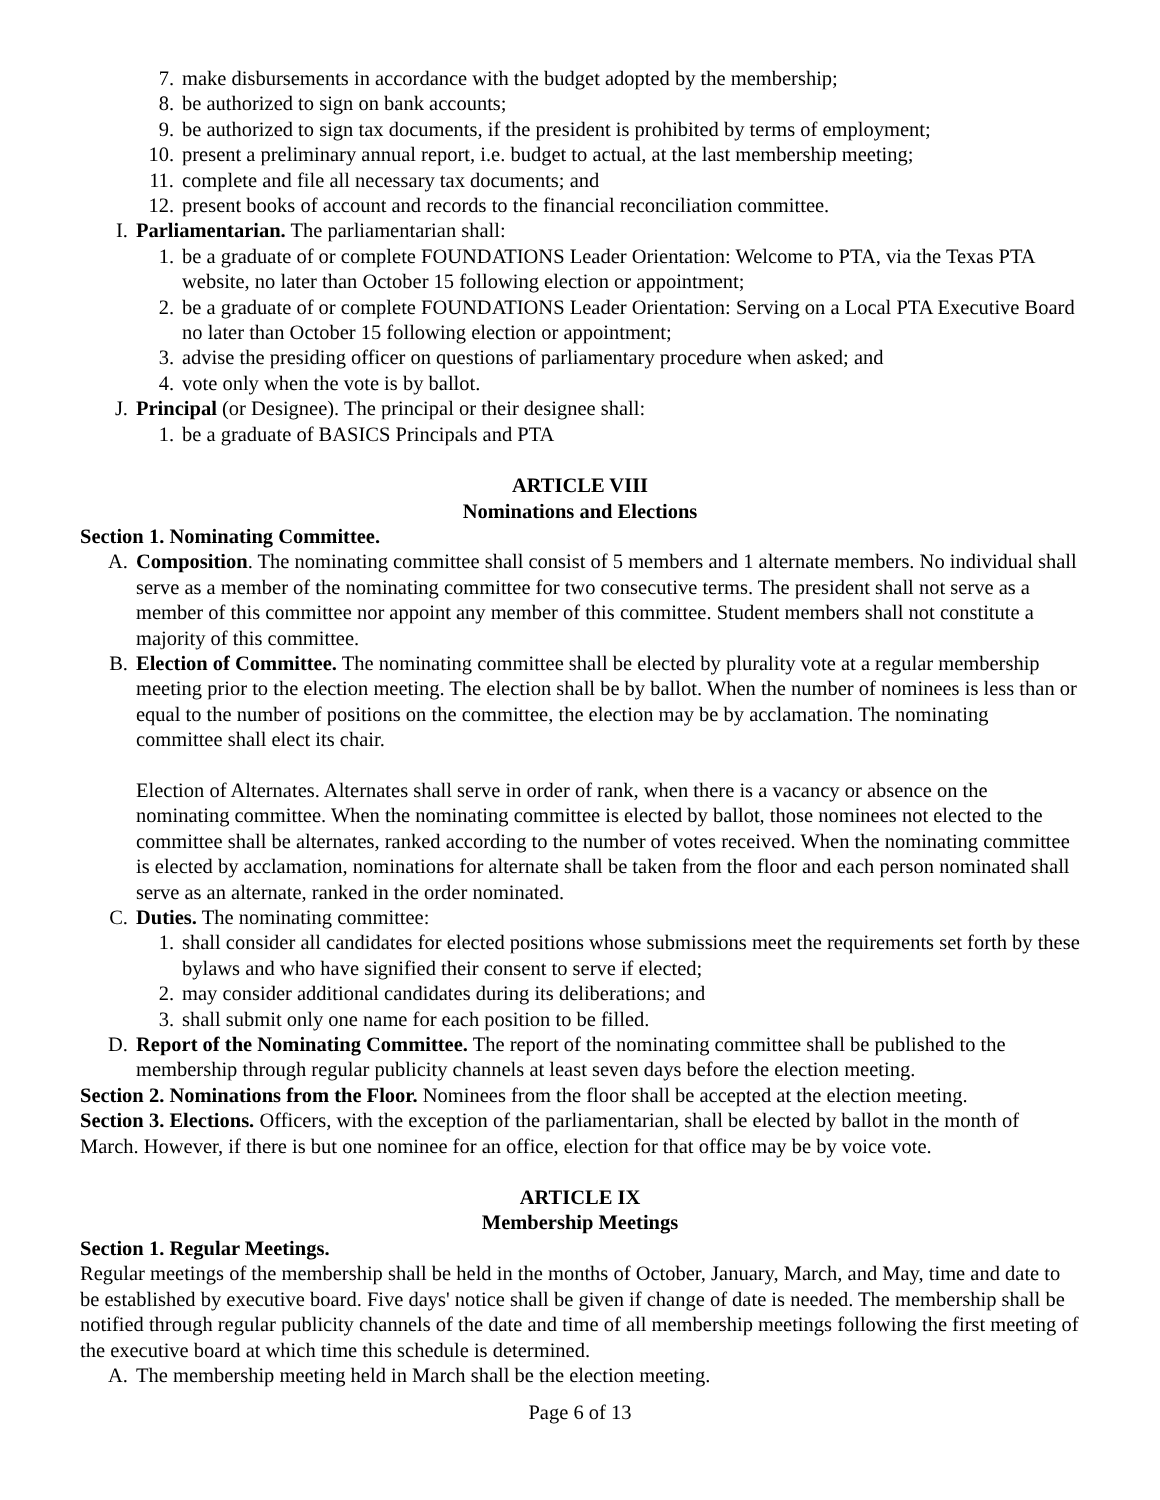7. make disbursements in accordance with the budget adopted by the membership;
8. be authorized to sign on bank accounts;
9. be authorized to sign tax documents, if the president is prohibited by terms of employment;
10. present a preliminary annual report, i.e. budget to actual, at the last membership meeting;
11. complete and file all necessary tax documents; and
12. present books of account and records to the financial reconciliation committee.
I. Parliamentarian. The parliamentarian shall:
1. be a graduate of or complete FOUNDATIONS Leader Orientation: Welcome to PTA, via the Texas PTA website, no later than October 15 following election or appointment;
2. be a graduate of or complete FOUNDATIONS Leader Orientation: Serving on a Local PTA Executive Board no later than October 15 following election or appointment;
3. advise the presiding officer on questions of parliamentary procedure when asked; and
4. vote only when the vote is by ballot.
J. Principal (or Designee). The principal or their designee shall:
1. be a graduate of BASICS Principals and PTA
ARTICLE VIII
Nominations and Elections
Section 1. Nominating Committee.
A. Composition. The nominating committee shall consist of 5 members and 1 alternate members. No individual shall serve as a member of the nominating committee for two consecutive terms. The president shall not serve as a member of this committee nor appoint any member of this committee. Student members shall not constitute a majority of this committee.
B. Election of Committee. The nominating committee shall be elected by plurality vote at a regular membership meeting prior to the election meeting. The election shall be by ballot. When the number of nominees is less than or equal to the number of positions on the committee, the election may be by acclamation. The nominating committee shall elect its chair.
Election of Alternates. Alternates shall serve in order of rank, when there is a vacancy or absence on the nominating committee. When the nominating committee is elected by ballot, those nominees not elected to the committee shall be alternates, ranked according to the number of votes received. When the nominating committee is elected by acclamation, nominations for alternate shall be taken from the floor and each person nominated shall serve as an alternate, ranked in the order nominated.
C. Duties. The nominating committee:
1. shall consider all candidates for elected positions whose submissions meet the requirements set forth by these bylaws and who have signified their consent to serve if elected;
2. may consider additional candidates during its deliberations; and
3. shall submit only one name for each position to be filled.
D. Report of the Nominating Committee. The report of the nominating committee shall be published to the membership through regular publicity channels at least seven days before the election meeting.
Section 2. Nominations from the Floor. Nominees from the floor shall be accepted at the election meeting.
Section 3. Elections. Officers, with the exception of the parliamentarian, shall be elected by ballot in the month of March. However, if there is but one nominee for an office, election for that office may be by voice vote.
ARTICLE IX
Membership Meetings
Section 1. Regular Meetings.
Regular meetings of the membership shall be held in the months of October, January, March, and May, time and date to be established by executive board. Five days' notice shall be given if change of date is needed. The membership shall be notified through regular publicity channels of the date and time of all membership meetings following the first meeting of the executive board at which time this schedule is determined.
A. The membership meeting held in March shall be the election meeting.
Page 6 of 13